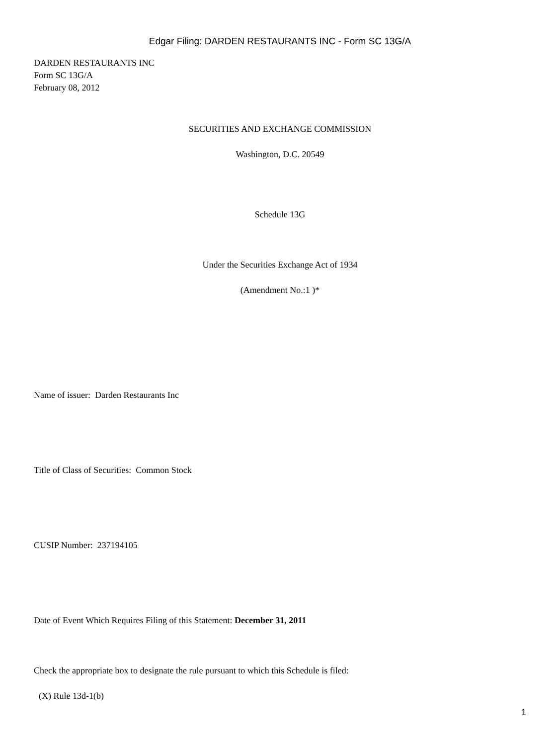Edgar Filing: DARDEN RESTAURANTS INC - Form SC 13G/A
DARDEN RESTAURANTS INC
Form SC 13G/A
February 08, 2012
SECURITIES AND EXCHANGE COMMISSION
Washington, D.C. 20549
Schedule 13G
Under the Securities Exchange Act of 1934
(Amendment No.:1 )*
Name of issuer: Darden Restaurants Inc
Title of Class of Securities: Common Stock
CUSIP Number: 237194105
Date of Event Which Requires Filing of this Statement: December 31, 2011
Check the appropriate box to designate the rule pursuant to which this Schedule is filed:
(X) Rule 13d-1(b)
1